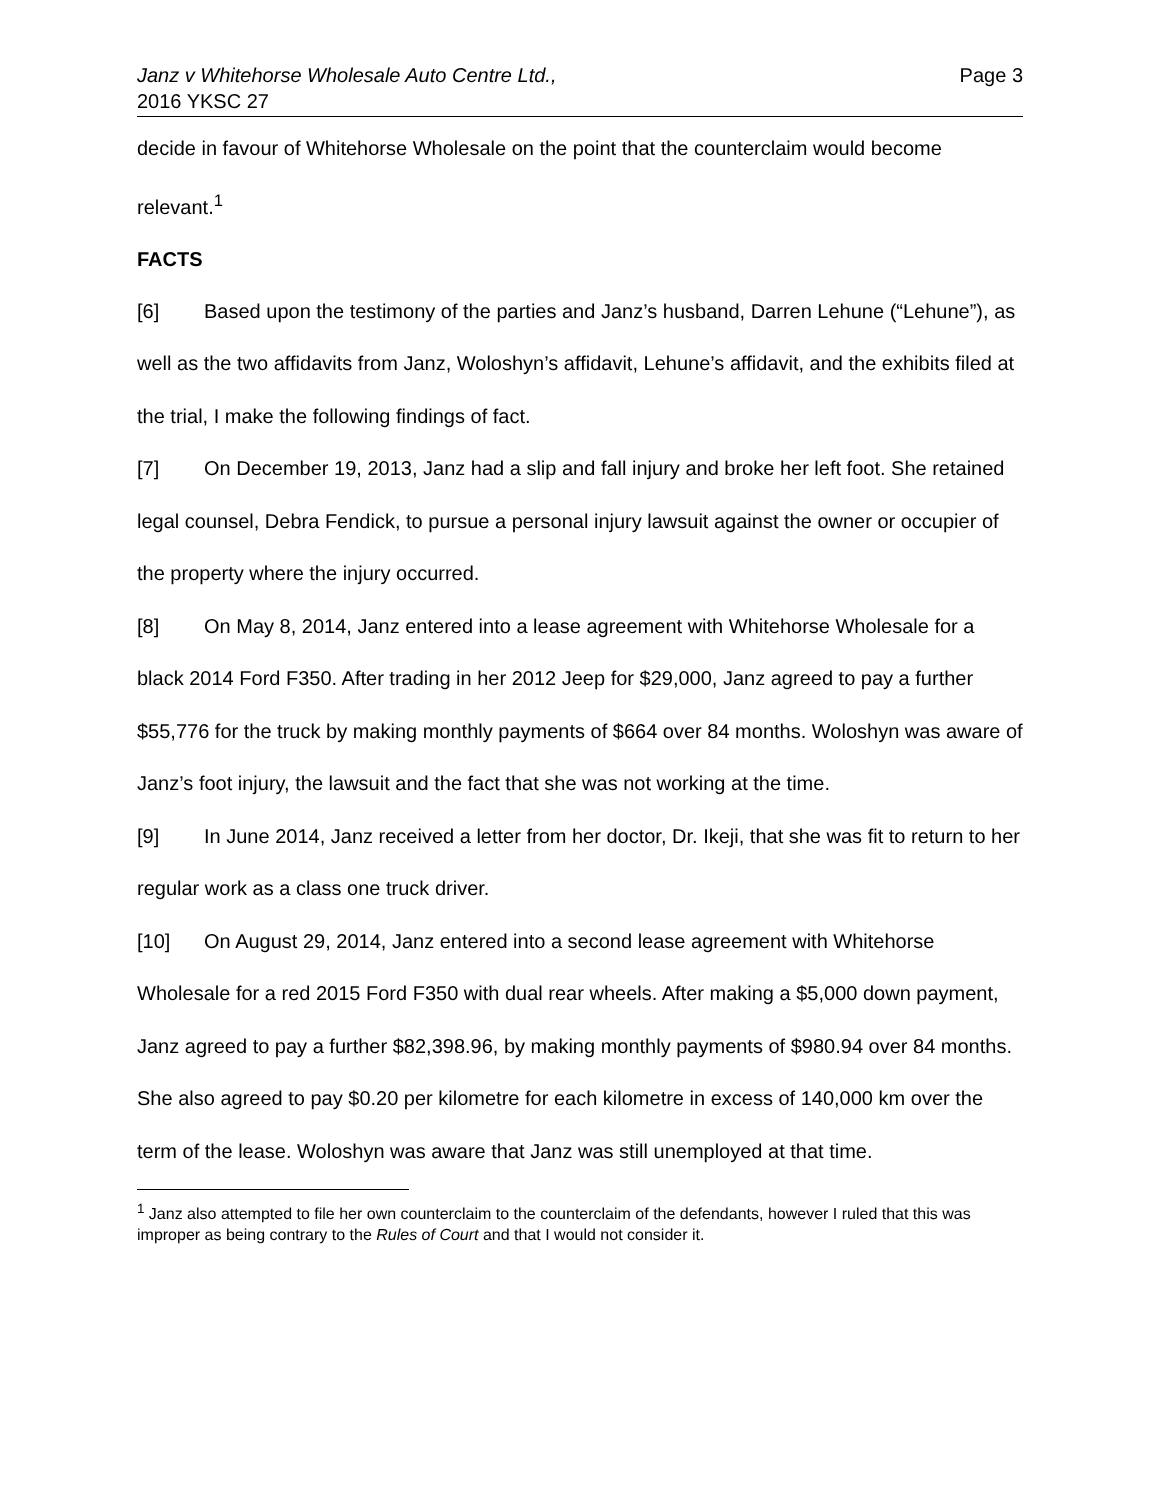Janz v Whitehorse Wholesale Auto Centre Ltd.,
2016 YKSC 27
Page 3
decide in favour of Whitehorse Wholesale on the point that the counterclaim would become relevant.<sup>1</sup>
FACTS
[6] Based upon the testimony of the parties and Janz’s husband, Darren Lehune (“Lehune”), as well as the two affidavits from Janz, Woloshyn’s affidavit, Lehune’s affidavit, and the exhibits filed at the trial, I make the following findings of fact.
[7] On December 19, 2013, Janz had a slip and fall injury and broke her left foot. She retained legal counsel, Debra Fendick, to pursue a personal injury lawsuit against the owner or occupier of the property where the injury occurred.
[8] On May 8, 2014, Janz entered into a lease agreement with Whitehorse Wholesale for a black 2014 Ford F350. After trading in her 2012 Jeep for $29,000, Janz agreed to pay a further $55,776 for the truck by making monthly payments of $664 over 84 months. Woloshyn was aware of Janz’s foot injury, the lawsuit and the fact that she was not working at the time.
[9] In June 2014, Janz received a letter from her doctor, Dr. Ikeji, that she was fit to return to her regular work as a class one truck driver.
[10] On August 29, 2014, Janz entered into a second lease agreement with Whitehorse Wholesale for a red 2015 Ford F350 with dual rear wheels. After making a $5,000 down payment, Janz agreed to pay a further $82,398.96, by making monthly payments of $980.94 over 84 months. She also agreed to pay $0.20 per kilometre for each kilometre in excess of 140,000 km over the term of the lease. Woloshyn was aware that Janz was still unemployed at that time.
<sup>1</sup> Janz also attempted to file her own counterclaim to the counterclaim of the defendants, however I ruled that this was improper as being contrary to the Rules of Court and that I would not consider it.